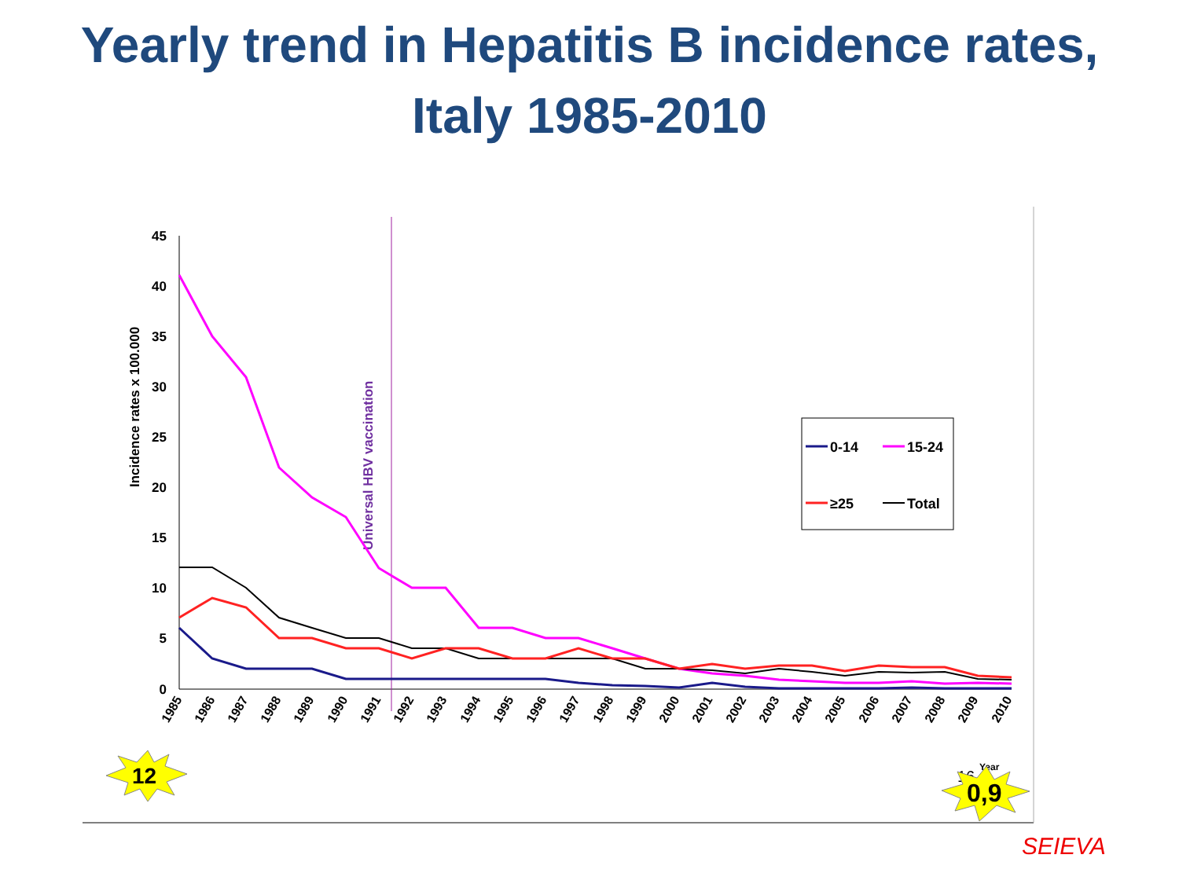Yearly trend in Hepatitis B incidence rates,
Italy 1985-2010
45
40
35
30
25
20
15
10
5
0
Incidence rates x 100.000
Universal HBV vaccination
1985
1986
1987
1988
1989
1990
1991
1992
1993
1994
1995
1996
1997
1998
1999
2000
2001
2002
2003
2004
2005
2006
2007
2008
2009
2010
0-14
15-24
≥25
Total
12
16
Year
0,9
SEIEVA